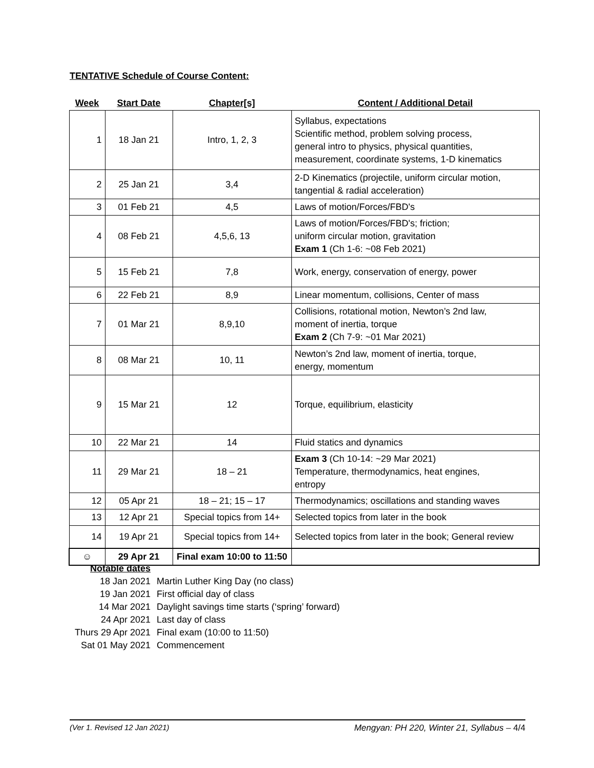TENTATIVE Schedule of Course Content:
| Week | Start Date | Chapter[s] | Content / Additional Detail |
| --- | --- | --- | --- |
| 1 | 18 Jan 21 | Intro, 1, 2, 3 | Syllabus, expectations Scientific method, problem solving process, general intro to physics, physical quantities, measurement, coordinate systems, 1-D kinematics |
| 2 | 25 Jan 21 | 3,4 | 2-D Kinematics (projectile, uniform circular motion, tangential & radial acceleration) |
| 3 | 01 Feb 21 | 4,5 | Laws of motion/Forces/FBD's |
| 4 | 08 Feb 21 | 4,5,6, 13 | Laws of motion/Forces/FBD's; friction; uniform circular motion, gravitation Exam 1 (Ch 1-6: ~08 Feb 2021) |
| 5 | 15 Feb 21 | 7,8 | Work, energy, conservation of energy, power |
| 6 | 22 Feb 21 | 8,9 | Linear momentum, collisions, Center of mass |
| 7 | 01 Mar 21 | 8,9,10 | Collisions, rotational motion, Newton’s 2nd law, moment of inertia, torque Exam 2 (Ch 7-9: ~01 Mar 2021) |
| 8 | 08 Mar 21 | 10, 11 | Newton’s 2nd law, moment of inertia, torque, energy, momentum |
| 9 | 15 Mar 21 | 12 | Torque, equilibrium, elasticity |
| 10 | 22 Mar 21 | 14 | Fluid statics and dynamics |
| 11 | 29 Mar 21 | 18 – 21 | Exam 3 (Ch 10-14: ~29 Mar 2021) Temperature, thermodynamics, heat engines, entropy |
| 12 | 05 Apr 21 | 18 – 21; 15 – 17 | Thermodynamics; oscillations and standing waves |
| 13 | 12 Apr 21 | Special topics from 14+ | Selected topics from later in the book |
| 14 | 19 Apr 21 | Special topics from 14+ | Selected topics from later in the book; General review |
| ☺ | 29 Apr 21 | Final exam 10:00 to 11:50 | |
| Notable dates | |
| 18 Jan 2021 | Martin Luther King Day (no class) |
| 19 Jan 2021 | First official day of class |
| 14 Mar 2021 | Daylight savings time starts (‘spring’ forward) |
| 24 Apr 2021 | Last day of class |
| Thurs 29 Apr 2021 | Final exam (10:00 to 11:50) |
| Sat 01 May 2021 | Commencement |
(Ver 1. Revised 12 Jan 2021) Mengyan: PH 220, Winter 21, Syllabus – 4/4